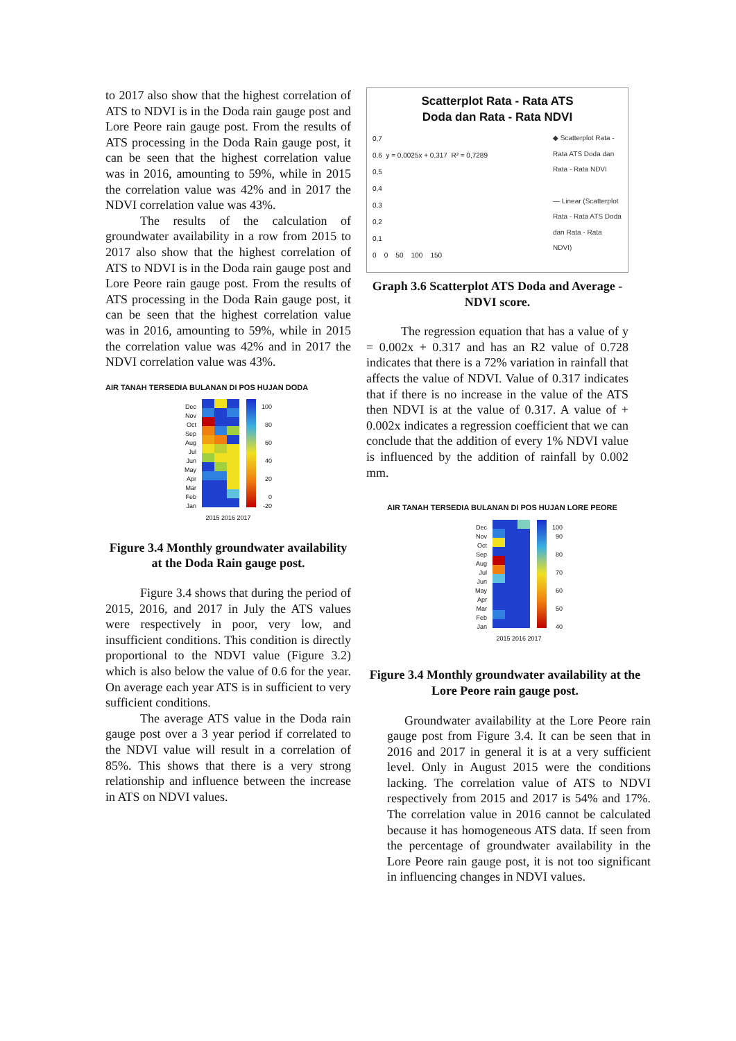to 2017 also show that the highest correlation of ATS to NDVI is in the Doda rain gauge post and Lore Peore rain gauge post. From the results of ATS processing in the Doda Rain gauge post, it can be seen that the highest correlation value was in 2016, amounting to 59%, while in 2015 the correlation value was 42% and in 2017 the NDVI correlation value was 43%.
The results of the calculation of groundwater availability in a row from 2015 to 2017 also show that the highest correlation of ATS to NDVI is in the Doda rain gauge post and Lore Peore rain gauge post. From the results of ATS processing in the Doda Rain gauge post, it can be seen that the highest correlation value was in 2016, amounting to 59%, while in 2015 the correlation value was 42% and in 2017 the NDVI correlation value was 43%.
AIR TANAH TERSEDIA BULANAN DI POS HUJAN DODA
Dec
Nov
Oct
Sep
Aug
Jul
Jun
May
Apr
Mar
Feb
Jan
100
80
60
40
20
0
-20
2015 2016 2017
Figure 3.4 Monthly groundwater availability at the Doda Rain gauge post.
Figure 3.4 shows that during the period of 2015, 2016, and 2017 in July the ATS values were respectively in poor, very low, and insufficient conditions. This condition is directly proportional to the NDVI value (Figure 3.2) which is also below the value of 0.6 for the year. On average each year ATS is in sufficient to very sufficient conditions.
The average ATS value in the Doda rain gauge post over a 3 year period if correlated to the NDVI value will result in a correlation of 85%. This shows that there is a very strong relationship and influence between the increase in ATS on NDVI values.
Scatterplot Rata - Rata ATS
Doda dan Rata - Rata NDVI
0,7
0,6 y = 0,0025x + 0,317 R² = 0,7289
0,5
0,4
0,3
0,2
0,1
0 0 50 100 150
◆ Scatterplot Rata - Rata ATS Doda dan Rata - Rata NDVI
— Linear (Scatterplot Rata - Rata ATS Doda dan Rata - Rata NDVI)
Graph 3.6 Scatterplot ATS Doda and Average -
NDVI score.
The regression equation that has a value of y = 0.002x + 0.317 and has an R2 value of 0.728 indicates that there is a 72% variation in rainfall that affects the value of NDVI. Value of 0.317 indicates that if there is no increase in the value of the ATS then NDVI is at the value of 0.317. A value of + 0.002x indicates a regression coefficient that we can conclude that the addition of every 1% NDVI value is influenced by the addition of rainfall by 0.002 mm.
AIR TANAH TERSEDIA BULANAN DI POS HUJAN LORE PEORE
Dec
Nov
Oct
Sep
Aug
Jul
Jun
May
Apr
Mar
Feb
Jan
100
90
80
70
60
50
40
2015 2016 2017
Figure 3.4 Monthly groundwater availability at the Lore Peore rain gauge post.
Groundwater availability at the Lore Peore rain gauge post from Figure 3.4. It can be seen that in 2016 and 2017 in general it is at a very sufficient level. Only in August 2015 were the conditions lacking. The correlation value of ATS to NDVI respectively from 2015 and 2017 is 54% and 17%. The correlation value in 2016 cannot be calculated because it has homogeneous ATS data. If seen from the percentage of groundwater availability in the Lore Peore rain gauge post, it is not too significant in influencing changes in NDVI values.